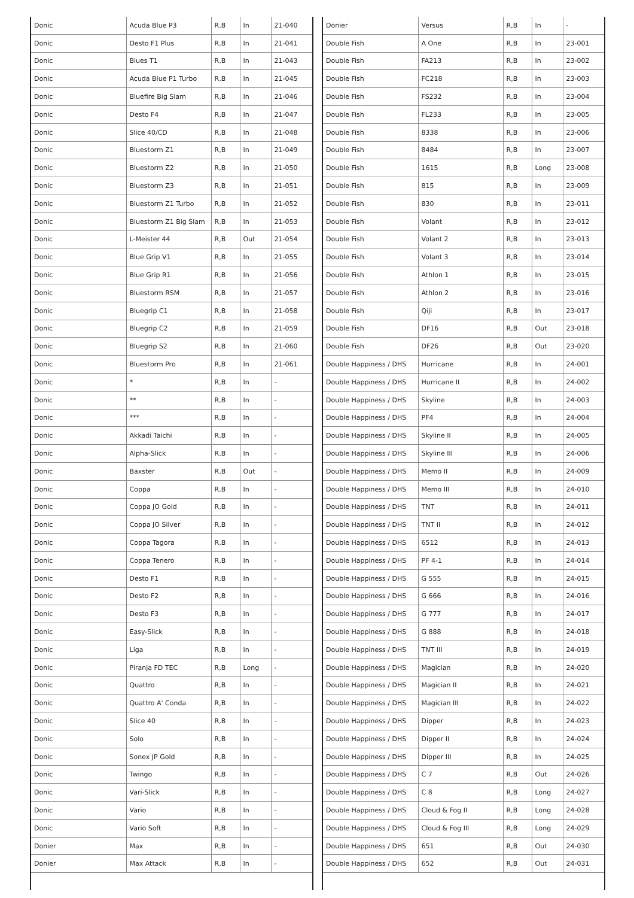| Donic | Acuda Blue P3 | R,B | In | 21-040 |
| Donic | Desto F1 Plus | R,B | In | 21-041 |
| Donic | Blues T1 | R,B | In | 21-043 |
| Donic | Acuda Blue P1 Turbo | R,B | In | 21-045 |
| Donic | Bluefire Big Slam | R,B | In | 21-046 |
| Donic | Desto F4 | R,B | In | 21-047 |
| Donic | Slice 40/CD | R,B | In | 21-048 |
| Donic | Bluestorm Z1 | R,B | In | 21-049 |
| Donic | Bluestorm Z2 | R,B | In | 21-050 |
| Donic | Bluestorm Z3 | R,B | In | 21-051 |
| Donic | Bluestorm Z1 Turbo | R,B | In | 21-052 |
| Donic | Bluestorm Z1 Big Slam | R,B | In | 21-053 |
| Donic | L-Meister 44 | R,B | Out | 21-054 |
| Donic | Blue Grip V1 | R,B | In | 21-055 |
| Donic | Blue Grip R1 | R,B | In | 21-056 |
| Donic | Bluestorm RSM | R,B | In | 21-057 |
| Donic | Bluegrip C1 | R,B | In | 21-058 |
| Donic | Bluegrip C2 | R,B | In | 21-059 |
| Donic | Bluegrip S2 | R,B | In | 21-060 |
| Donic | Bluestorm Pro | R,B | In | 21-061 |
| Donic | * | R,B | In | - |
| Donic | ** | R,B | In | - |
| Donic | *** | R,B | In | - |
| Donic | Akkadi Taichi | R,B | In | - |
| Donic | Alpha-Slick | R,B | In | - |
| Donic | Baxster | R,B | Out | - |
| Donic | Coppa | R,B | In | - |
| Donic | Coppa JO Gold | R,B | In | - |
| Donic | Coppa JO Silver | R,B | In | - |
| Donic | Coppa Tagora | R,B | In | - |
| Donic | Coppa Tenero | R,B | In | - |
| Donic | Desto F1 | R,B | In | - |
| Donic | Desto F2 | R,B | In | - |
| Donic | Desto F3 | R,B | In | - |
| Donic | Easy-Slick | R,B | In | - |
| Donic | Liga | R,B | In | - |
| Donic | Piranja FD TEC | R,B | Long | - |
| Donic | Quattro | R,B | In | - |
| Donic | Quattro A' Conda | R,B | In | - |
| Donic | Slice 40 | R,B | In | - |
| Donic | Solo | R,B | In | - |
| Donic | Sonex JP Gold | R,B | In | - |
| Donic | Twingo | R,B | In | - |
| Donic | Vari-Slick | R,B | In | - |
| Donic | Vario | R,B | In | - |
| Donic | Vario Soft | R,B | In | - |
| Donier | Max | R,B | In | - |
| Donier | Max Attack | R,B | In | - |
| Donier | Versus | R,B | In | - |
| Double Fish | A One | R,B | In | 23-001 |
| Double Fish | FA213 | R,B | In | 23-002 |
| Double Fish | FC218 | R,B | In | 23-003 |
| Double Fish | FS232 | R,B | In | 23-004 |
| Double Fish | FL233 | R,B | In | 23-005 |
| Double Fish | 8338 | R,B | In | 23-006 |
| Double Fish | 8484 | R,B | In | 23-007 |
| Double Fish | 1615 | R,B | Long | 23-008 |
| Double Fish | 815 | R,B | In | 23-009 |
| Double Fish | 830 | R,B | In | 23-011 |
| Double Fish | Volant | R,B | In | 23-012 |
| Double Fish | Volant 2 | R,B | In | 23-013 |
| Double Fish | Volant 3 | R,B | In | 23-014 |
| Double Fish | Athlon 1 | R,B | In | 23-015 |
| Double Fish | Athlon 2 | R,B | In | 23-016 |
| Double Fish | Qiji | R,B | In | 23-017 |
| Double Fish | DF16 | R,B | Out | 23-018 |
| Double Fish | DF26 | R,B | Out | 23-020 |
| Double Happiness / DHS | Hurricane | R,B | In | 24-001 |
| Double Happiness / DHS | Hurricane II | R,B | In | 24-002 |
| Double Happiness / DHS | Skyline | R,B | In | 24-003 |
| Double Happiness / DHS | PF4 | R,B | In | 24-004 |
| Double Happiness / DHS | Skyline II | R,B | In | 24-005 |
| Double Happiness / DHS | Skyline III | R,B | In | 24-006 |
| Double Happiness / DHS | Memo II | R,B | In | 24-009 |
| Double Happiness / DHS | Memo III | R,B | In | 24-010 |
| Double Happiness / DHS | TNT | R,B | In | 24-011 |
| Double Happiness / DHS | TNT II | R,B | In | 24-012 |
| Double Happiness / DHS | 6512 | R,B | In | 24-013 |
| Double Happiness / DHS | PF 4-1 | R,B | In | 24-014 |
| Double Happiness / DHS | G 555 | R,B | In | 24-015 |
| Double Happiness / DHS | G 666 | R,B | In | 24-016 |
| Double Happiness / DHS | G 777 | R,B | In | 24-017 |
| Double Happiness / DHS | G 888 | R,B | In | 24-018 |
| Double Happiness / DHS | TNT III | R,B | In | 24-019 |
| Double Happiness / DHS | Magician | R,B | In | 24-020 |
| Double Happiness / DHS | Magician II | R,B | In | 24-021 |
| Double Happiness / DHS | Magician III | R,B | In | 24-022 |
| Double Happiness / DHS | Dipper | R,B | In | 24-023 |
| Double Happiness / DHS | Dipper II | R,B | In | 24-024 |
| Double Happiness / DHS | Dipper III | R,B | In | 24-025 |
| Double Happiness / DHS | C 7 | R,B | Out | 24-026 |
| Double Happiness / DHS | C 8 | R,B | Long | 24-027 |
| Double Happiness / DHS | Cloud & Fog II | R,B | Long | 24-028 |
| Double Happiness / DHS | Cloud & Fog III | R,B | Long | 24-029 |
| Double Happiness / DHS | 651 | R,B | Out | 24-030 |
| Double Happiness / DHS | 652 | R,B | Out | 24-031 |